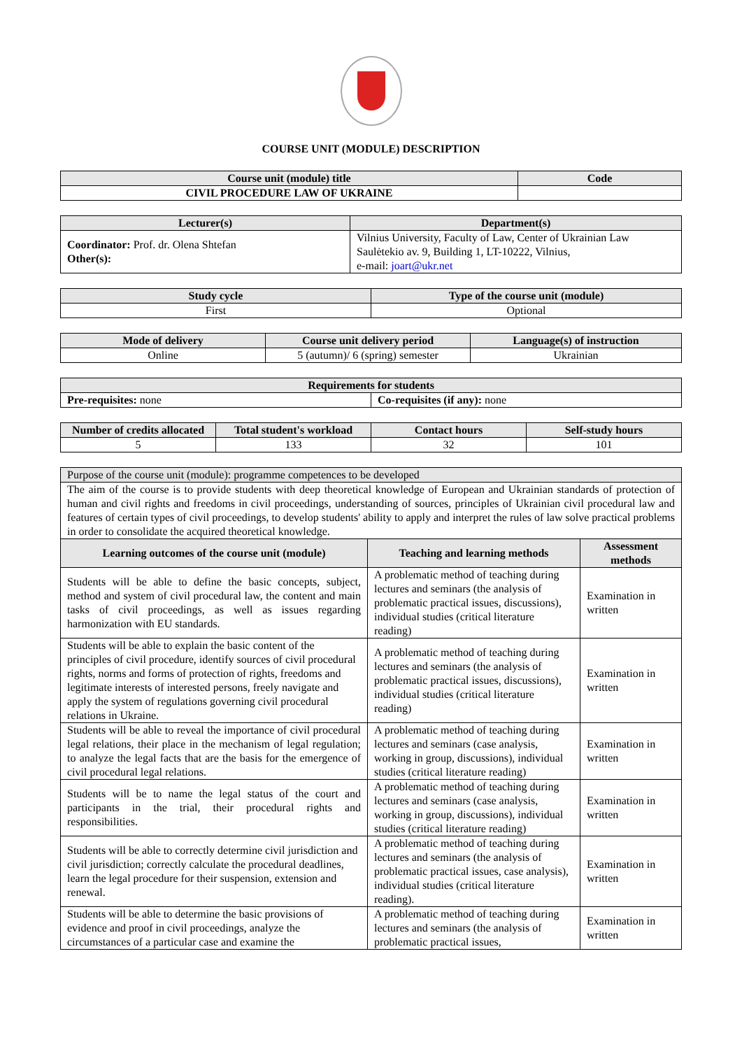COURSE UNIT (MODULE) DESCRIPTION
| Course unit (module) title | Code |
| --- | --- |
| CIVIL PROCEDURE LAW OF UKRAINE | |
| Lecturer(s) | Department(s) |
| --- | --- |
| Coordinator: Prof. dr. Olena Shtefan Other(s): | Vilnius University, Faculty of Law, Center of Ukrainian Law Saulėtekio av. 9, Building 1, LT-10222, Vilnius, e-mail: joart@ukr.net |
| Study cycle | Type of the course unit (module) |
| --- | --- |
| First | Optional |
| Mode of delivery | Course unit delivery period | Language(s) of instruction |
| --- | --- | --- |
| Online | 5 (autumn)/ 6 (spring) semester | Ukrainian |
| Requirements for students | |
| --- | --- |
| Pre-requisites: none | Co-requisites (if any): none |
| Number of credits allocated | Total student's workload | Contact hours | Self-study hours |
| --- | --- | --- | --- |
| 5 | 133 | 32 | 101 |
| Purpose of the course unit (module): programme competences to be developed | | |
| The aim of the course is to provide students with deep theoretical knowledge of European and Ukrainian standards of protection of human and civil rights and freedoms in civil proceedings, understanding of sources, principles of Ukrainian civil procedural law and features of certain types of civil proceedings, to develop students' ability to apply and interpret the rules of law solve practical problems in order to consolidate the acquired theoretical knowledge. | | |
| Learning outcomes of the course unit (module) | Teaching and learning methods | Assessment methods |
| Students will be able to define the basic concepts, subject, method and system of civil procedural law, the content and main tasks of civil proceedings, as well as issues regarding harmonization with EU standards. | A problematic method of teaching during lectures and seminars (the analysis of problematic practical issues, discussions), individual studies (critical literature reading) | Examination in written |
| Students will be able to explain the basic content of the principles of civil procedure, identify sources of civil procedural rights, norms and forms of protection of rights, freedoms and legitimate interests of interested persons, freely navigate and apply the system of regulations governing civil procedural relations in Ukraine. | A problematic method of teaching during lectures and seminars (the analysis of problematic practical issues, discussions), individual studies (critical literature reading) | Examination in written |
| Students will be able to reveal the importance of civil procedural legal relations, their place in the mechanism of legal regulation; to analyze the legal facts that are the basis for the emergence of civil procedural legal relations. | A problematic method of teaching during lectures and seminars (case analysis, working in group, discussions), individual studies (critical literature reading) | Examination in written |
| Students will be to name the legal status of the court and participants in the trial, their procedural rights and responsibilities. | A problematic method of teaching during lectures and seminars (case analysis, working in group, discussions), individual studies (critical literature reading) | Examination in written |
| Students will be able to correctly determine civil jurisdiction and civil jurisdiction; correctly calculate the procedural deadlines, learn the legal procedure for their suspension, extension and renewal. | A problematic method of teaching during lectures and seminars (the analysis of problematic practical issues, case analysis), individual studies (critical literature reading). | Examination in written |
| Students will be able to determine the basic provisions of evidence and proof in civil proceedings, analyze the circumstances of a particular case and examine the | A problematic method of teaching during lectures and seminars (the analysis of problematic practical issues, | Examination in written |